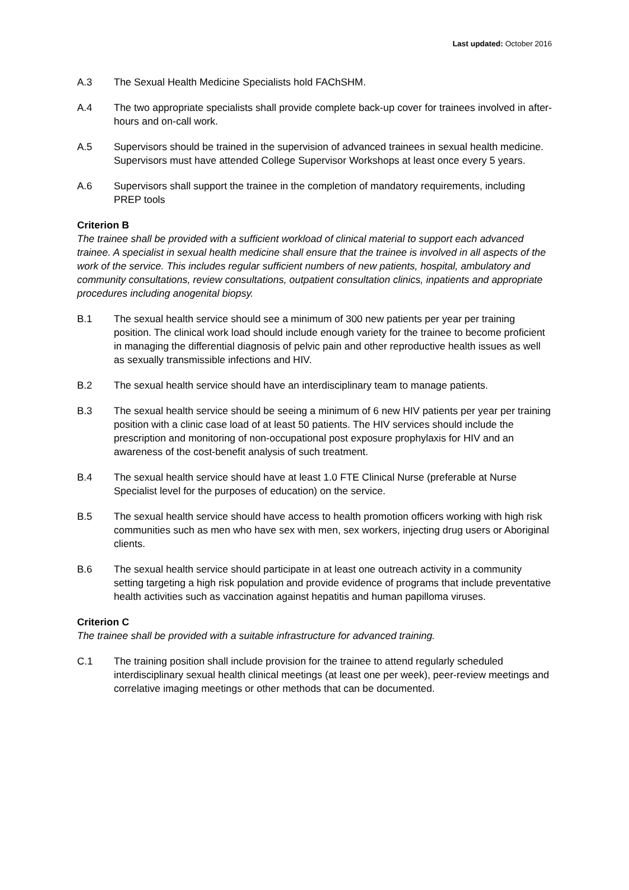Last updated: October 2016
A.3 The Sexual Health Medicine Specialists hold FAChSHM.
A.4 The two appropriate specialists shall provide complete back-up cover for trainees involved in after-hours and on-call work.
A.5 Supervisors should be trained in the supervision of advanced trainees in sexual health medicine. Supervisors must have attended College Supervisor Workshops at least once every 5 years.
A.6 Supervisors shall support the trainee in the completion of mandatory requirements, including PREP tools
Criterion B
The trainee shall be provided with a sufficient workload of clinical material to support each advanced trainee. A specialist in sexual health medicine shall ensure that the trainee is involved in all aspects of the work of the service. This includes regular sufficient numbers of new patients, hospital, ambulatory and community consultations, review consultations, outpatient consultation clinics, inpatients and appropriate procedures including anogenital biopsy.
B.1 The sexual health service should see a minimum of 300 new patients per year per training position. The clinical work load should include enough variety for the trainee to become proficient in managing the differential diagnosis of pelvic pain and other reproductive health issues as well as sexually transmissible infections and HIV.
B.2 The sexual health service should have an interdisciplinary team to manage patients.
B.3 The sexual health service should be seeing a minimum of 6 new HIV patients per year per training position with a clinic case load of at least 50 patients. The HIV services should include the prescription and monitoring of non-occupational post exposure prophylaxis for HIV and an awareness of the cost-benefit analysis of such treatment.
B.4 The sexual health service should have at least 1.0 FTE Clinical Nurse (preferable at Nurse Specialist level for the purposes of education) on the service.
B.5 The sexual health service should have access to health promotion officers working with high risk communities such as men who have sex with men, sex workers, injecting drug users or Aboriginal clients.
B.6 The sexual health service should participate in at least one outreach activity in a community setting targeting a high risk population and provide evidence of programs that include preventative health activities such as vaccination against hepatitis and human papilloma viruses.
Criterion C
The trainee shall be provided with a suitable infrastructure for advanced training.
C.1 The training position shall include provision for the trainee to attend regularly scheduled interdisciplinary sexual health clinical meetings (at least one per week), peer-review meetings and correlative imaging meetings or other methods that can be documented.